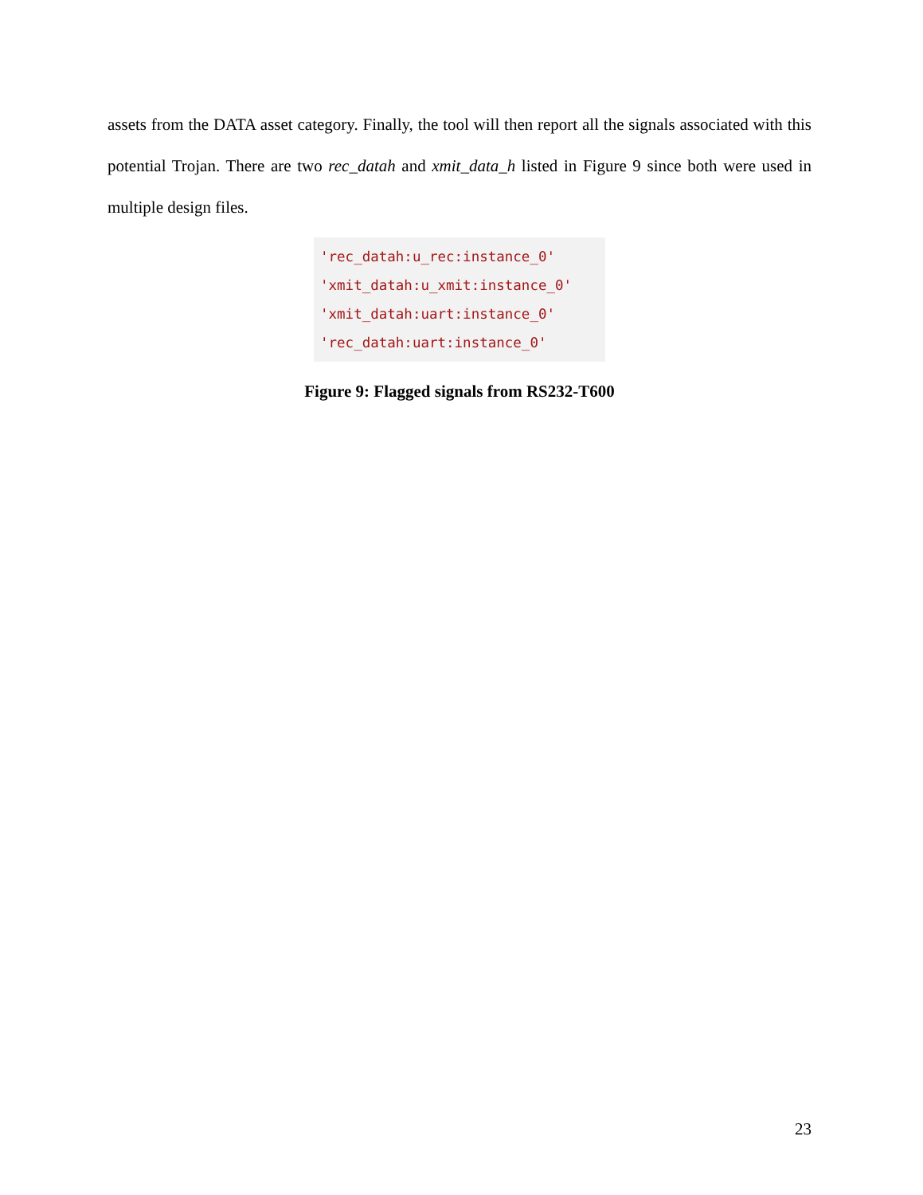assets from the DATA asset category. Finally, the tool will then report all the signals associated with this potential Trojan. There are two rec_datah and xmit_data_h listed in Figure 9 since both were used in multiple design files.
'rec_datah:u_rec:instance_0'
'xmit_datah:u_xmit:instance_0'
'xmit_datah:uart:instance_0'
'rec_datah:uart:instance_0'
Figure 9: Flagged signals from RS232-T600
23